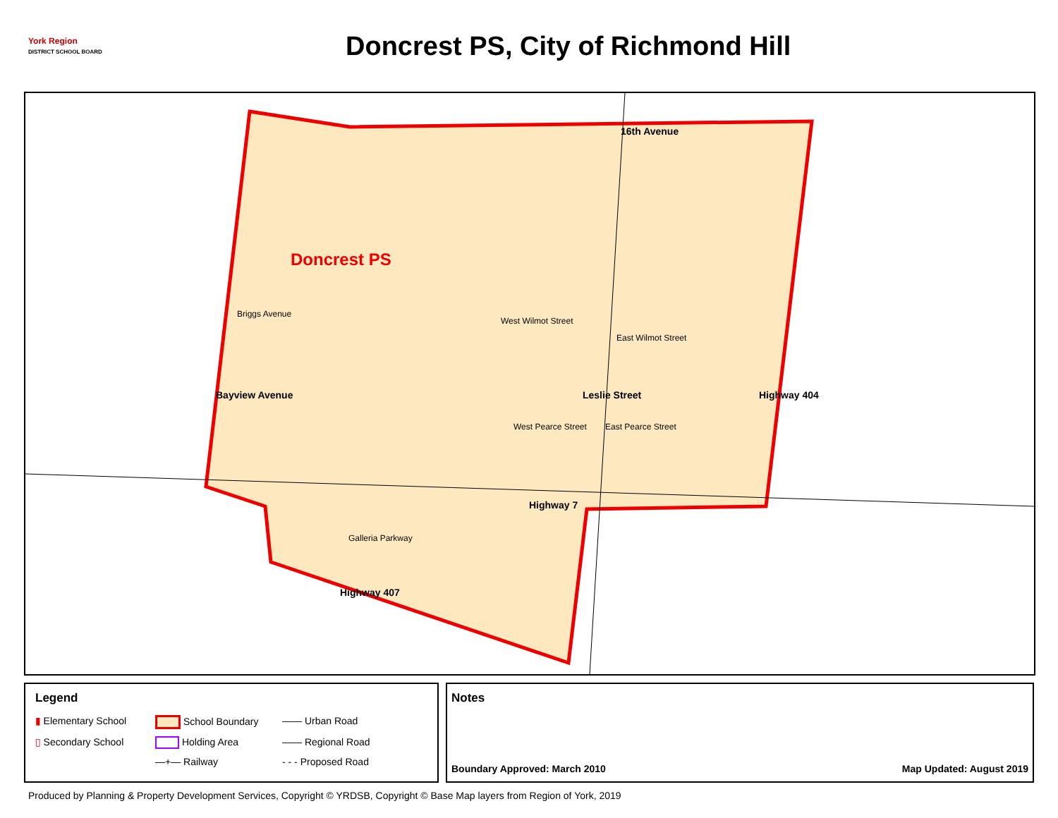York Region
DISTRICT SCHOOL BOARD
Doncrest PS, City of Richmond Hill
Doncrest PS
16th Avenue
Bayview Avenue Leslie Street Highway 404
Highway 7
Highway 407
Briggs Avenue
West Wilmot Street
East Wilmot Street
West Pearce Street East Pearce Street
Galleria Parkway
Legend
▮ Elementary School School Boundary —— Urban Road ▯ Secondary School Holding Area —— Regional Road —+— Railway - - - Proposed Road
Notes
Boundary Approved: March 2010 Map Updated: August 2019
Produced by Planning & Property Development Services, Copyright © YRDSB, Copyright © Base Map layers from Region of York, 2019